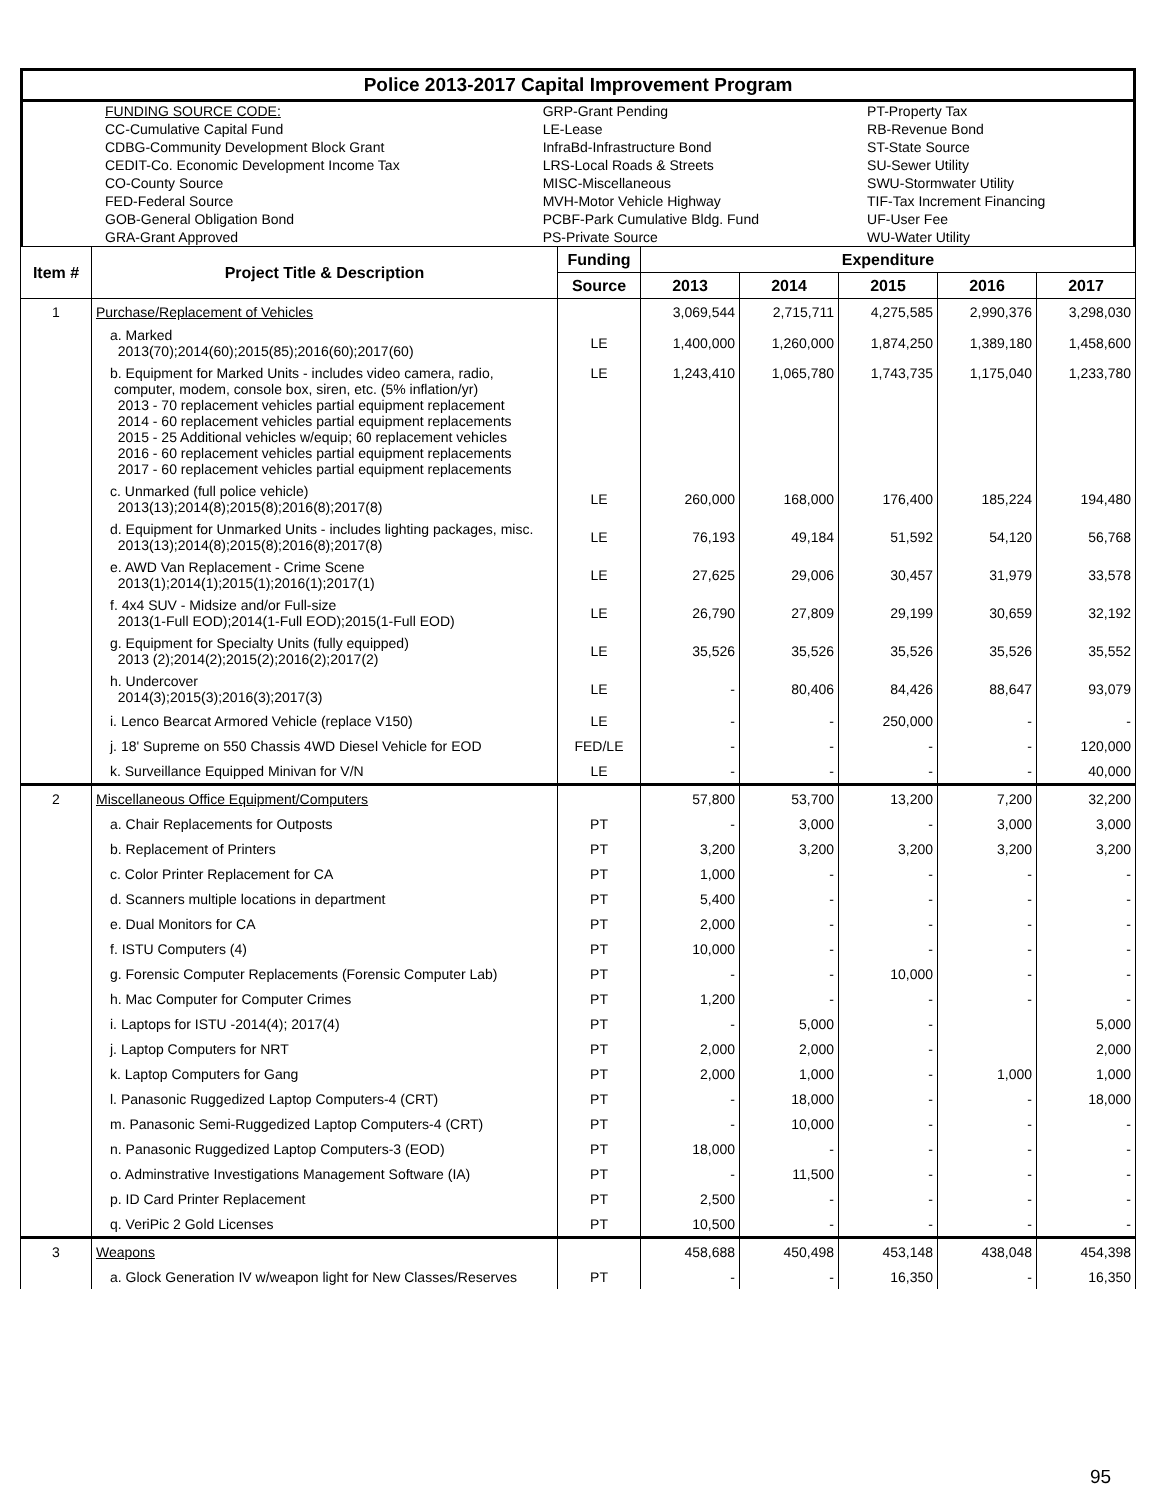| Police 2013-2017 Capital Improvement Program |
| | FUNDING SOURCE CODE: | GRP-Grant Pending | PT-Property Tax |
| | CC-Cumulative Capital Fund | LE-Lease | RB-Revenue Bond |
| | CDBG-Community Development Block Grant | InfraBd-Infrastructure Bond | ST-State Source |
| | CEDIT-Co. Economic Development Income Tax | LRS-Local Roads & Streets | SU-Sewer Utility |
| | CO-County Source | MISC-Miscellaneous | SWU-Stormwater Utility |
| | FED-Federal Source | MVH-Motor Vehicle Highway | TIF-Tax Increment Financing |
| | GOB-General Obligation Bond | PCBF-Park Cumulative Bldg. Fund | UF-User Fee |
| | GRA-Grant Approved | PS-Private Source | WU-Water Utility |
| Item # | Project Title & Description | Funding | Expenditure | | | | |
| --- | --- | --- | --- | --- | --- | --- | --- |
| | | Source | 2013 | 2014 | 2015 | 2016 | 2017 |
| 1 | Purchase/Replacement of Vehicles | | 3,069,544 | 2,715,711 | 4,275,585 | 2,990,376 | 3,298,030 |
| | a. Marked 2013(70);2014(60);2015(85);2016(60);2017(60) | LE | 1,400,000 | 1,260,000 | 1,874,250 | 1,389,180 | 1,458,600 |
| | b. Equipment for Marked Units - includes video camera, radio, computer, modem, console box, siren, etc. (5% inflation/yr) 2013 - 70 replacement vehicles partial equipment replacement 2014 - 60 replacement vehicles partial equipment replacements 2015 - 25 Additional vehicles w/equip; 60 replacement vehicles 2016 - 60 replacement vehicles partial equipment replacements 2017 - 60 replacement vehicles partial equipment replacements | LE | 1,243,410 | 1,065,780 | 1,743,735 | 1,175,040 | 1,233,780 |
| | c. Unmarked (full police vehicle) 2013(13);2014(8);2015(8);2016(8);2017(8) | LE | 260,000 | 168,000 | 176,400 | 185,224 | 194,480 |
| | d. Equipment for Unmarked Units - includes lighting packages, misc. 2013(13);2014(8);2015(8);2016(8);2017(8) | LE | 76,193 | 49,184 | 51,592 | 54,120 | 56,768 |
| | e. AWD Van Replacement - Crime Scene 2013(1);2014(1);2015(1);2016(1);2017(1) | LE | 27,625 | 29,006 | 30,457 | 31,979 | 33,578 |
| | f. 4x4 SUV - Midsize and/or Full-size 2013(1-Full EOD);2014(1-Full EOD);2015(1-Full EOD) | LE | 26,790 | 27,809 | 29,199 | 30,659 | 32,192 |
| | g. Equipment for Specialty Units (fully equipped) 2013 (2);2014(2);2015(2);2016(2);2017(2) | LE | 35,526 | 35,526 | 35,526 | 35,526 | 35,552 |
| | h. Undercover 2014(3);2015(3);2016(3);2017(3) | LE | - | 80,406 | 84,426 | 88,647 | 93,079 |
| | i. Lenco Bearcat Armored Vehicle (replace V150) | LE | - | - | 250,000 | - | - |
| | j. 18' Supreme on 550 Chassis 4WD Diesel Vehicle for EOD | FED/LE | - | - | - | - | 120,000 |
| | k. Surveillance Equipped Minivan for V/N | LE | - | - | - | - | 40,000 |
| 2 | Miscellaneous Office Equipment/Computers | | 57,800 | 53,700 | 13,200 | 7,200 | 32,200 |
| | a. Chair Replacements for Outposts | PT | - | 3,000 | - | 3,000 | 3,000 |
| | b. Replacement of Printers | PT | 3,200 | 3,200 | 3,200 | 3,200 | 3,200 |
| | c. Color Printer Replacement for CA | PT | 1,000 | - | - | - | - |
| | d. Scanners multiple locations in department | PT | 5,400 | - | - | - | - |
| | e. Dual Monitors for CA | PT | 2,000 | - | - | - | - |
| | f. ISTU Computers (4) | PT | 10,000 | - | - | - | - |
| | g. Forensic Computer Replacements (Forensic Computer Lab) | PT | - | - | 10,000 | - | - |
| | h. Mac Computer for Computer Crimes | PT | 1,200 | - | - | - | - |
| | i. Laptops for ISTU -2014(4); 2017(4) | PT | - | 5,000 | - | | 5,000 |
| | j. Laptop Computers for NRT | PT | 2,000 | 2,000 | - | | 2,000 |
| | k. Laptop Computers for Gang | PT | 2,000 | 1,000 | - | 1,000 | 1,000 |
| | l. Panasonic Ruggedized Laptop Computers-4 (CRT) | PT | - | 18,000 | - | - | 18,000 |
| | m. Panasonic Semi-Ruggedized Laptop Computers-4 (CRT) | PT | - | 10,000 | - | - | - |
| | n. Panasonic Ruggedized Laptop Computers-3 (EOD) | PT | 18,000 | - | - | - | - |
| | o. Adminstrative Investigations Management Software (IA) | PT | - | 11,500 | - | - | - |
| | p. ID Card Printer Replacement | PT | 2,500 | - | - | - | - |
| | q. VeriPic 2 Gold Licenses | PT | 10,500 | - | - | - | - |
| 3 | Weapons | | 458,688 | 450,498 | 453,148 | 438,048 | 454,398 |
| | a. Glock Generation IV w/weapon light for New Classes/Reserves | PT | - | - | 16,350 | - | 16,350 |
95